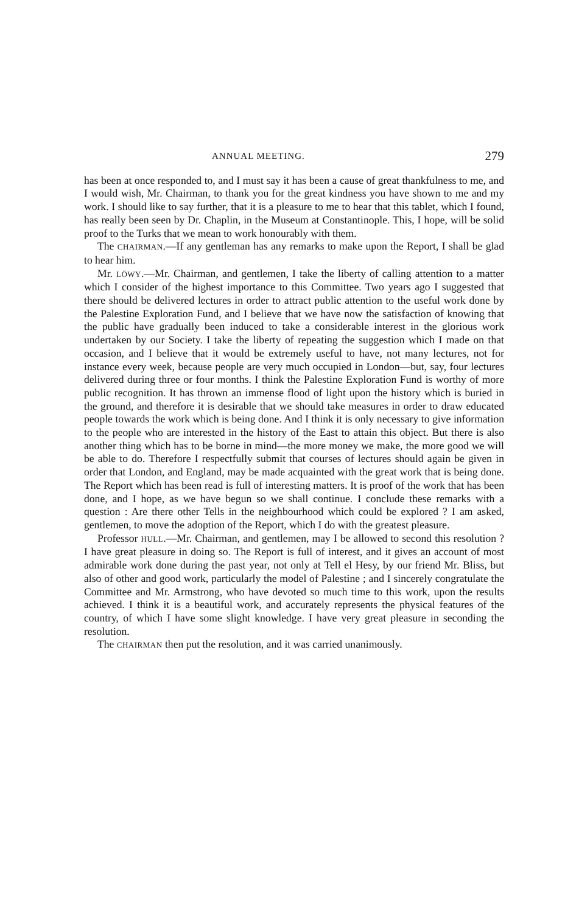ANNUAL MEETING. 279
has been at once responded to, and I must say it has been a cause of great thankfulness to me, and I would wish, Mr. Chairman, to thank you for the great kindness you have shown to me and my work. I should like to say further, that it is a pleasure to me to hear that this tablet, which I found, has really been seen by Dr. Chaplin, in the Museum at Constantinople. This, I hope, will be solid proof to the Turks that we mean to work honourably with them.
The CHAIRMAN.—If any gentleman has any remarks to make upon the Report, I shall be glad to hear him.
Mr. LÖWY.—Mr. Chairman, and gentlemen, I take the liberty of calling attention to a matter which I consider of the highest importance to this Committee. Two years ago I suggested that there should be delivered lectures in order to attract public attention to the useful work done by the Palestine Exploration Fund, and I believe that we have now the satisfaction of knowing that the public have gradually been induced to take a considerable interest in the glorious work undertaken by our Society. I take the liberty of repeating the suggestion which I made on that occasion, and I believe that it would be extremely useful to have, not many lectures, not for instance every week, because people are very much occupied in London—but, say, four lectures delivered during three or four months. I think the Palestine Exploration Fund is worthy of more public recognition. It has thrown an immense flood of light upon the history which is buried in the ground, and therefore it is desirable that we should take measures in order to draw educated people towards the work which is being done. And I think it is only necessary to give information to the people who are interested in the history of the East to attain this object. But there is also another thing which has to be borne in mind—the more money we make, the more good we will be able to do. Therefore I respectfully submit that courses of lectures should again be given in order that London, and England, may be made acquainted with the great work that is being done. The Report which has been read is full of interesting matters. It is proof of the work that has been done, and I hope, as we have begun so we shall continue. I conclude these remarks with a question : Are there other Tells in the neighbourhood which could be explored ? I am asked, gentlemen, to move the adoption of the Report, which I do with the greatest pleasure.
Professor HULL.—Mr. Chairman, and gentlemen, may I be allowed to second this resolution ? I have great pleasure in doing so. The Report is full of interest, and it gives an account of most admirable work done during the past year, not only at Tell el Hesy, by our friend Mr. Bliss, but also of other and good work, particularly the model of Palestine ; and I sincerely congratulate the Committee and Mr. Armstrong, who have devoted so much time to this work, upon the results achieved. I think it is a beautiful work, and accurately represents the physical features of the country, of which I have some slight knowledge. I have very great pleasure in seconding the resolution.
The CHAIRMAN then put the resolution, and it was carried unanimously.